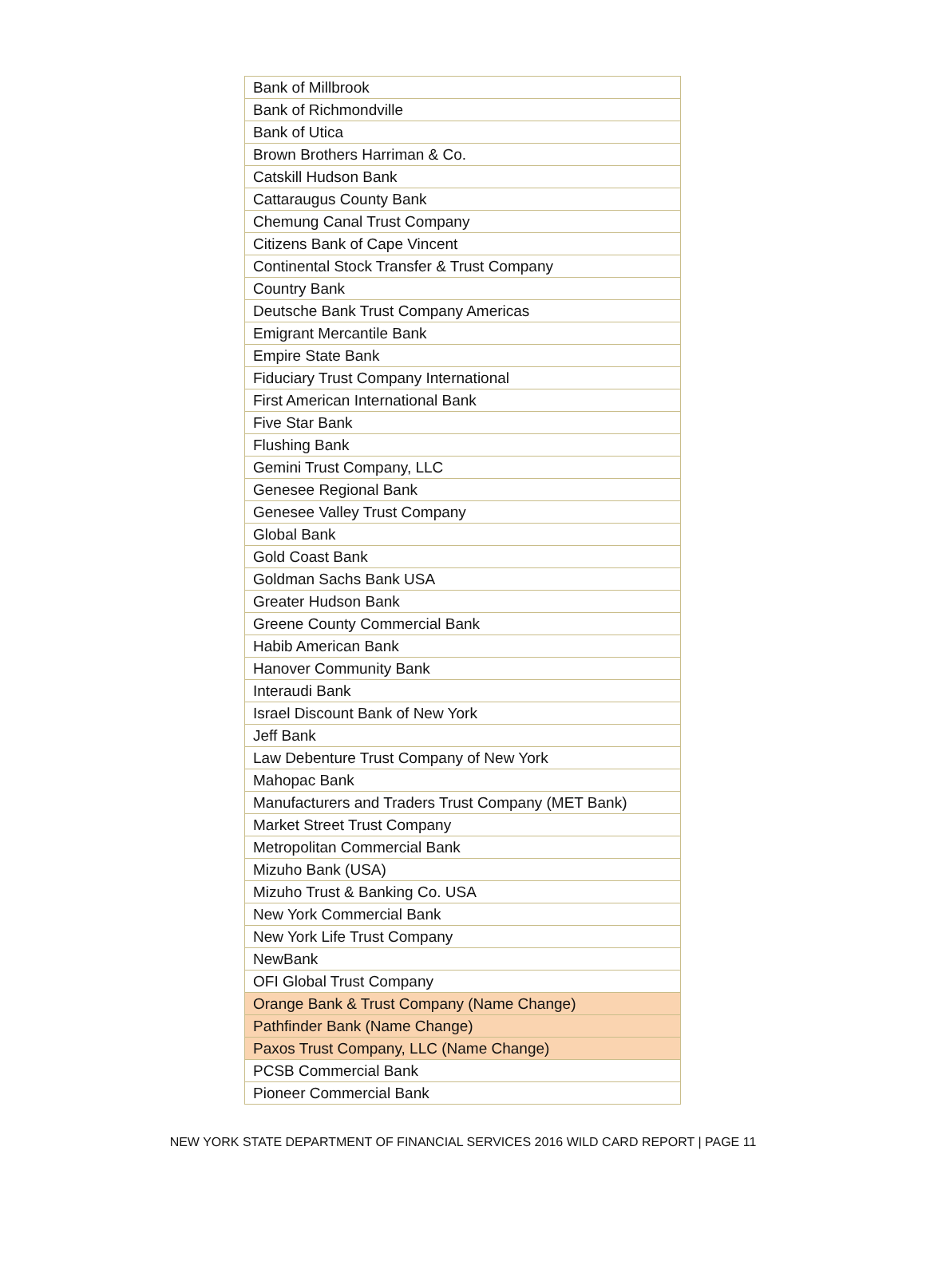| Bank of Millbrook |
| Bank of Richmondville |
| Bank of Utica |
| Brown Brothers Harriman & Co. |
| Catskill Hudson Bank |
| Cattaraugus County Bank |
| Chemung Canal Trust Company |
| Citizens Bank of Cape Vincent |
| Continental Stock Transfer & Trust Company |
| Country Bank |
| Deutsche Bank Trust Company Americas |
| Emigrant Mercantile Bank |
| Empire State Bank |
| Fiduciary Trust Company International |
| First American International Bank |
| Five Star Bank |
| Flushing Bank |
| Gemini Trust Company, LLC |
| Genesee Regional Bank |
| Genesee Valley Trust Company |
| Global Bank |
| Gold Coast Bank |
| Goldman Sachs Bank USA |
| Greater Hudson Bank |
| Greene County Commercial Bank |
| Habib American Bank |
| Hanover Community Bank |
| Interaudi Bank |
| Israel Discount Bank of New York |
| Jeff Bank |
| Law Debenture Trust Company of New York |
| Mahopac Bank |
| Manufacturers and Traders Trust Company (MET Bank) |
| Market Street Trust Company |
| Metropolitan Commercial Bank |
| Mizuho Bank (USA) |
| Mizuho Trust & Banking Co. USA |
| New York Commercial Bank |
| New York Life Trust Company |
| NewBank |
| OFI Global Trust Company |
| Orange Bank & Trust Company (Name Change) |
| Pathfinder Bank (Name Change) |
| Paxos Trust Company, LLC (Name Change) |
| PCSB Commercial Bank |
| Pioneer Commercial Bank |
NEW YORK STATE DEPARTMENT OF FINANCIAL SERVICES 2016 WILD CARD REPORT | PAGE 11